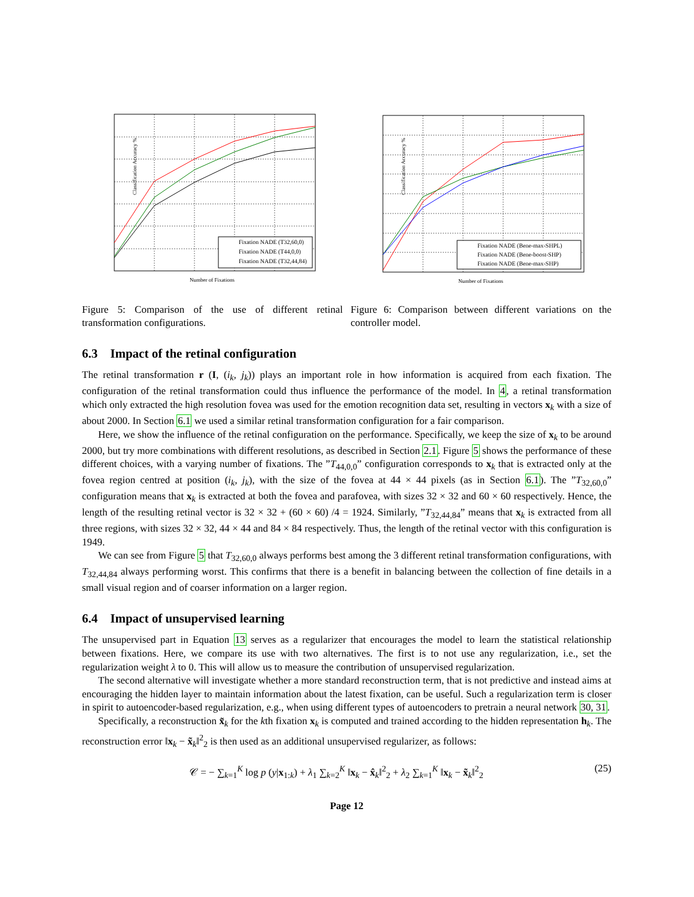Classification Accuracy %
Number of Fixations
Fixation NADE (T32,60,0)
Fixation NADE (T44,0,0)
Fixation NADE (T32,44,84)
Figure 5: Comparison of the use of different retinal transformation configurations.
Classification Accuracy %
Number of Fixations
Fixation NADE (Bene-max-SHPL)
Fixation NADE (Bene-boost-SHP)
Fixation NADE (Bene-max-SHP)
Figure 6: Comparison between different variations on the controller model.
6.3 Impact of the retinal configuration
The retinal transformation r (I, (i<sub>k</sub>, j<sub>k</sub>)) plays an important role in how information is acquired from each fixation. The configuration of the retinal transformation could thus influence the performance of the model. In 4, a retinal transformation which only extracted the high resolution fovea was used for the emotion recognition data set, resulting in vectors x<sub>k</sub> with a size of about 2000. In Section 6.1 we used a similar retinal transformation configuration for a fair comparison.
Here, we show the influence of the retinal configuration on the performance. Specifically, we keep the size of x<sub>k</sub> to be around 2000, but try more combinations with different resolutions, as described in Section 2.1. Figure 5 shows the performance of these different choices, with a varying number of fixations. The ”T<sub>44,0,0</sub>” configuration corresponds to x<sub>k</sub> that is extracted only at the fovea region centred at position (i<sub>k</sub>, j<sub>k</sub>), with the size of the fovea at 44 × 44 pixels (as in Section 6.1). The ”T<sub>32,60,0</sub>” configuration means that x<sub>k</sub> is extracted at both the fovea and parafovea, with sizes 32 × 32 and 60 × 60 respectively. Hence, the length of the resulting retinal vector is 32 × 32 + (60 × 60) /4 = 1924. Similarly, ”T<sub>32,44,84</sub>” means that x<sub>k</sub> is extracted from all three regions, with sizes 32 × 32, 44 × 44 and 84 × 84 respectively. Thus, the length of the retinal vector with this configuration is 1949.
We can see from Figure 5 that T<sub>32,60,0</sub> always performs best among the 3 different retinal transformation configurations, with T<sub>32,44,84</sub> always performing worst. This confirms that there is a benefit in balancing between the collection of fine details in a small visual region and of coarser information on a larger region.
6.4 Impact of unsupervised learning
The unsupervised part in Equation 13 serves as a regularizer that encourages the model to learn the statistical relationship between fixations. Here, we compare its use with two alternatives. The first is to not use any regularization, i.e., set the regularization weight λ to 0. This will allow us to measure the contribution of unsupervised regularization.
The second alternative will investigate whether a more standard reconstruction term, that is not predictive and instead aims at encouraging the hidden layer to maintain information about the latest fixation, can be useful. Such a regularization term is closer in spirit to autoencoder-based regularization, e.g., when using different types of autoencoders to pretrain a neural network 30, 31.
Specifically, a reconstruction x̃<sub>k</sub> for the kth fixation x<sub>k</sub> is computed and trained according to the hidden representation h<sub>k</sub>. The reconstruction error ‖x<sub>k</sub> − x̃<sub>k</sub>‖<sup>2</sup><sub>2</sub> is then used as an additional unsupervised regularizer, as follows:
𝒞 = − ∑<sub>k=1</sub><sup>K</sup> log p (y|x<sub>1:k</sub>) + λ<sub>1</sub> ∑<sub>k=2</sub><sup>K</sup> ‖x<sub>k</sub> − x̂<sub>k</sub>‖<sup>2</sup><sub>2</sub> + λ<sub>2</sub> ∑<sub>k=1</sub><sup>K</sup> ‖x<sub>k</sub> − x̃<sub>k</sub>‖<sup>2</sup><sub>2</sub> (25)
Page 12